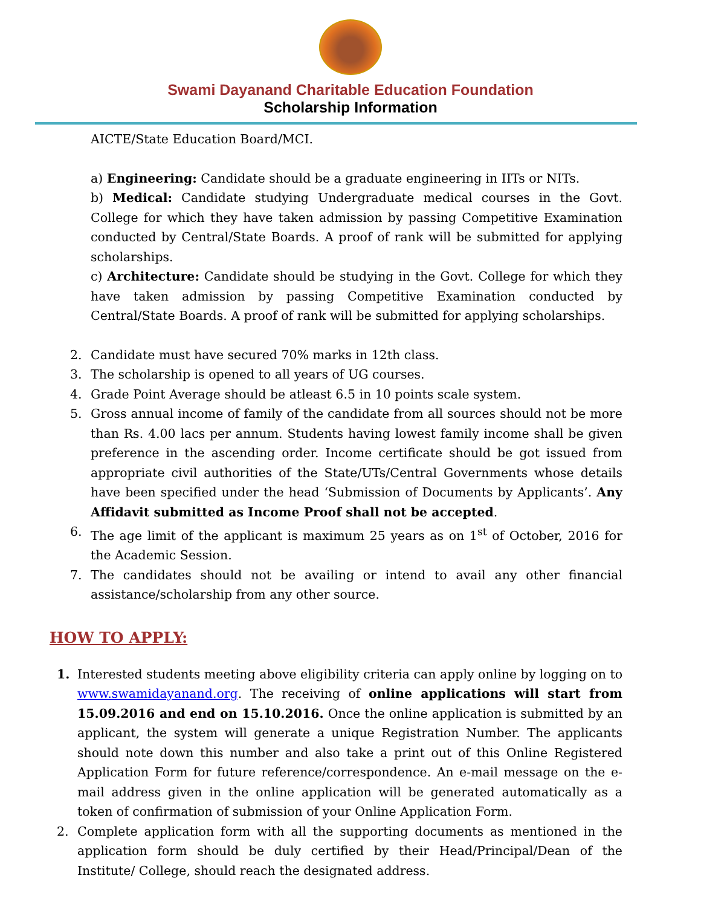Swami Dayanand Charitable Education Foundation
Scholarship Information
AICTE/State Education Board/MCI.
a) Engineering: Candidate should be a graduate engineering in IITs or NITs.
b) Medical: Candidate studying Undergraduate medical courses in the Govt. College for which they have taken admission by passing Competitive Examination conducted by Central/State Boards. A proof of rank will be submitted for applying scholarships.
c) Architecture: Candidate should be studying in the Govt. College for which they have taken admission by passing Competitive Examination conducted by Central/State Boards. A proof of rank will be submitted for applying scholarships.
2. Candidate must have secured 70% marks in 12th class.
3. The scholarship is opened to all years of UG courses.
4. Grade Point Average should be atleast 6.5 in 10 points scale system.
5. Gross annual income of family of the candidate from all sources should not be more than Rs. 4.00 lacs per annum. Students having lowest family income shall be given preference in the ascending order. Income certificate should be got issued from appropriate civil authorities of the State/UTs/Central Governments whose details have been specified under the head ‘Submission of Documents by Applicants’. Any Affidavit submitted as Income Proof shall not be accepted.
6. The age limit of the applicant is maximum 25 years as on 1<sup>st</sup> of October, 2016 for the Academic Session.
7. The candidates should not be availing or intend to avail any other financial assistance/scholarship from any other source.
HOW TO APPLY:
1. Interested students meeting above eligibility criteria can apply online by logging on to www.swamidayanand.org. The receiving of online applications will start from 15.09.2016 and end on 15.10.2016. Once the online application is submitted by an applicant, the system will generate a unique Registration Number. The applicants should note down this number and also take a print out of this Online Registered Application Form for future reference/correspondence. An e-mail message on the e-mail address given in the online application will be generated automatically as a token of confirmation of submission of your Online Application Form.
2. Complete application form with all the supporting documents as mentioned in the application form should be duly certified by their Head/Principal/Dean of the Institute/ College, should reach the designated address.